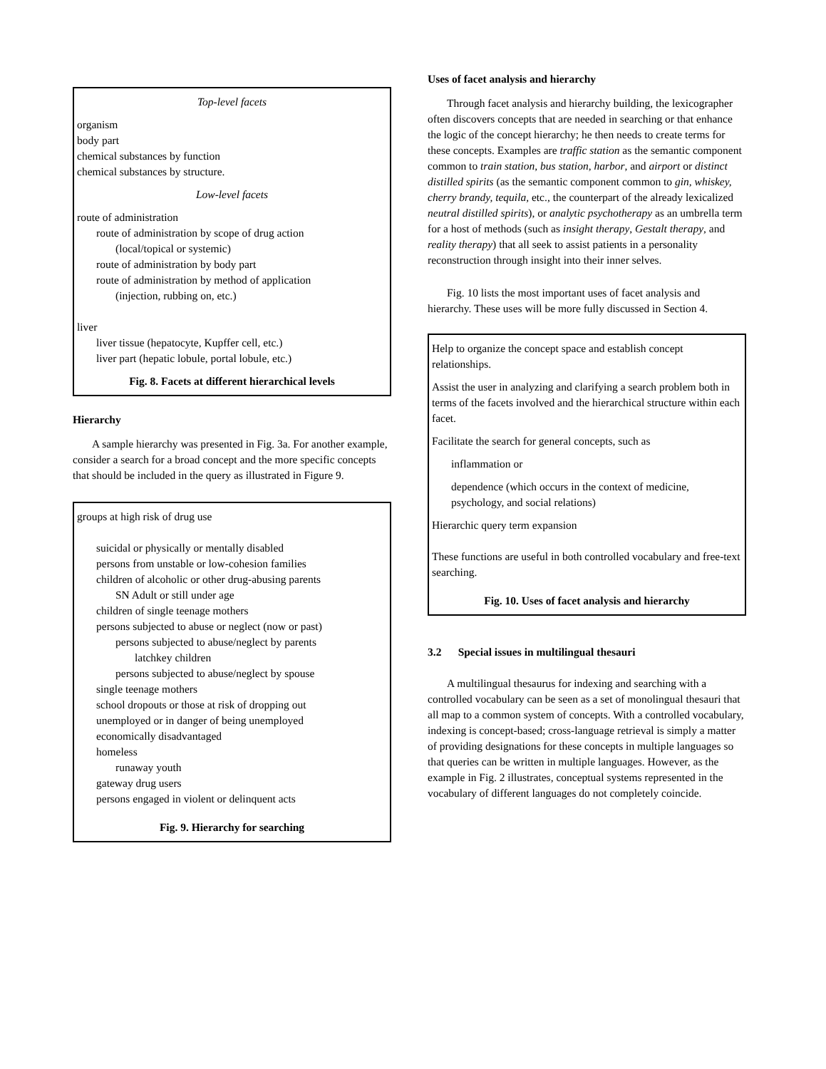Top-level facets
organism
body part
chemical substances by function
chemical substances by structure.
Low-level facets
route of administration
route of administration by scope of drug action
(local/topical or systemic)
route of administration by body part
route of administration by method of application
(injection, rubbing on, etc.)
liver
liver tissue (hepatocyte, Kupffer cell, etc.)
liver part (hepatic lobule, portal lobule, etc.)
Fig. 8. Facets at different hierarchical levels
Hierarchy
A sample hierarchy was presented in Fig. 3a. For another example, consider a search for a broad concept and the more specific concepts that should be included in the query as illustrated in Figure 9.
groups at high risk of drug use
suicidal or physically or mentally disabled
persons from unstable or low-cohesion families
children of alcoholic or other drug-abusing parents
SN Adult or still under age
children of single teenage mothers
persons subjected to abuse or neglect (now or past)
persons subjected to abuse/neglect by parents
latchkey children
persons subjected to abuse/neglect by spouse
single teenage mothers
school dropouts or those at risk of dropping out
unemployed or in danger of being unemployed
economically disadvantaged
homeless
runaway youth
gateway drug users
persons engaged in violent or delinquent acts
Fig. 9. Hierarchy for searching
Uses of facet analysis and hierarchy
Through facet analysis and hierarchy building, the lexicographer often discovers concepts that are needed in searching or that enhance the logic of the concept hierarchy; he then needs to create terms for these concepts. Examples are traffic station as the semantic component common to train station, bus station, harbor, and airport or distinct distilled spirits (as the semantic component common to gin, whiskey, cherry brandy, tequila, etc., the counterpart of the already lexicalized neutral distilled spirits), or analytic psychotherapy as an umbrella term for a host of methods (such as insight therapy, Gestalt therapy, and reality therapy) that all seek to assist patients in a personality reconstruction through insight into their inner selves.
Fig. 10 lists the most important uses of facet analysis and hierarchy. These uses will be more fully discussed in Section 4.
Help to organize the concept space and establish concept relationships.
Assist the user in analyzing and clarifying a search problem both in terms of the facets involved and the hierarchical structure within each facet.
Facilitate the search for general concepts, such as
inflammation or
dependence (which occurs in the context of medicine, psychology, and social relations)
Hierarchic query term expansion
These functions are useful in both controlled vocabulary and free-text searching.
Fig. 10. Uses of facet analysis and hierarchy
3.2 Special issues in multilingual thesauri
A multilingual thesaurus for indexing and searching with a controlled vocabulary can be seen as a set of monolingual thesauri that all map to a common system of concepts. With a controlled vocabulary, indexing is concept-based; cross-language retrieval is simply a matter of providing designations for these concepts in multiple languages so that queries can be written in multiple languages. However, as the example in Fig. 2 illustrates, conceptual systems represented in the vocabulary of different languages do not completely coincide.